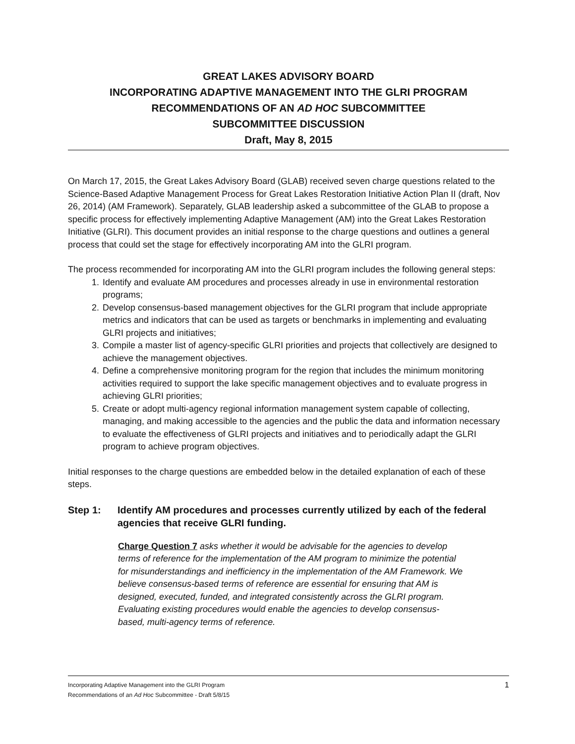GREAT LAKES ADVISORY BOARD
INCORPORATING ADAPTIVE MANAGEMENT INTO THE GLRI PROGRAM
RECOMMENDATIONS OF AN AD HOC SUBCOMMITTEE
SUBCOMMITTEE DISCUSSION
Draft, May 8, 2015
On March 17, 2015, the Great Lakes Advisory Board (GLAB) received seven charge questions related to the Science-Based Adaptive Management Process for Great Lakes Restoration Initiative Action Plan II (draft, Nov 26, 2014) (AM Framework). Separately, GLAB leadership asked a subcommittee of the GLAB to propose a specific process for effectively implementing Adaptive Management (AM) into the Great Lakes Restoration Initiative (GLRI). This document provides an initial response to the charge questions and outlines a general process that could set the stage for effectively incorporating AM into the GLRI program.
The process recommended for incorporating AM into the GLRI program includes the following general steps:
1. Identify and evaluate AM procedures and processes already in use in environmental restoration programs;
2. Develop consensus-based management objectives for the GLRI program that include appropriate metrics and indicators that can be used as targets or benchmarks in implementing and evaluating GLRI projects and initiatives;
3. Compile a master list of agency-specific GLRI priorities and projects that collectively are designed to achieve the management objectives.
4. Define a comprehensive monitoring program for the region that includes the minimum monitoring activities required to support the lake specific management objectives and to evaluate progress in achieving GLRI priorities;
5. Create or adopt multi-agency regional information management system capable of collecting, managing, and making accessible to the agencies and the public the data and information necessary to evaluate the effectiveness of GLRI projects and initiatives and to periodically adapt the GLRI program to achieve program objectives.
Initial responses to the charge questions are embedded below in the detailed explanation of each of these steps.
Step 1: Identify AM procedures and processes currently utilized by each of the federal agencies that receive GLRI funding.
Charge Question 7 asks whether it would be advisable for the agencies to develop terms of reference for the implementation of the AM program to minimize the potential for misunderstandings and inefficiency in the implementation of the AM Framework. We believe consensus-based terms of reference are essential for ensuring that AM is designed, executed, funded, and integrated consistently across the GLRI program. Evaluating existing procedures would enable the agencies to develop consensus-based, multi-agency terms of reference.
Incorporating Adaptive Management into the GLRI Program
Recommendations of an Ad Hoc Subcommittee - Draft 5/8/15
1